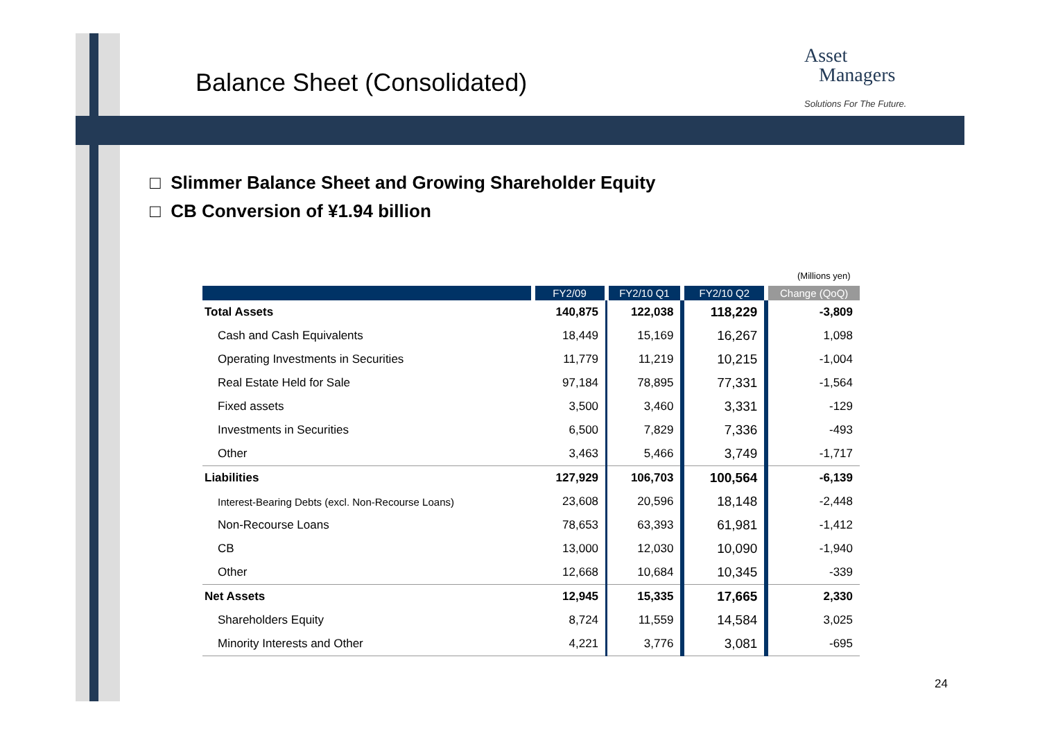Balance Sheet (Consolidated)
Asset
Managers
Solutions For The Future.
□ Slimmer Balance Sheet and Growing Shareholder Equity
□ CB Conversion of ¥1.94 billion
(Millions yen)
| | FY2/09 | FY2/10 Q1 | FY2/10 Q2 | Change (QoQ) |
| --- | --- | --- | --- | --- |
| Total Assets | 140,875 | 122,038 | 118,229 | -3,809 |
| Cash and Cash Equivalents | 18,449 | 15,169 | 16,267 | 1,098 |
| Operating Investments in Securities | 11,779 | 11,219 | 10,215 | -1,004 |
| Real Estate Held for Sale | 97,184 | 78,895 | 77,331 | -1,564 |
| Fixed assets | 3,500 | 3,460 | 3,331 | -129 |
| Investments in Securities | 6,500 | 7,829 | 7,336 | -493 |
| Other | 3,463 | 5,466 | 3,749 | -1,717 |
| Liabilities | 127,929 | 106,703 | 100,564 | -6,139 |
| Interest-Bearing Debts (excl. Non-Recourse Loans) | 23,608 | 20,596 | 18,148 | -2,448 |
| Non-Recourse Loans | 78,653 | 63,393 | 61,981 | -1,412 |
| CB | 13,000 | 12,030 | 10,090 | -1,940 |
| Other | 12,668 | 10,684 | 10,345 | -339 |
| Net Assets | 12,945 | 15,335 | 17,665 | 2,330 |
| Shareholders Equity | 8,724 | 11,559 | 14,584 | 3,025 |
| Minority Interests and Other | 4,221 | 3,776 | 3,081 | -695 |
24